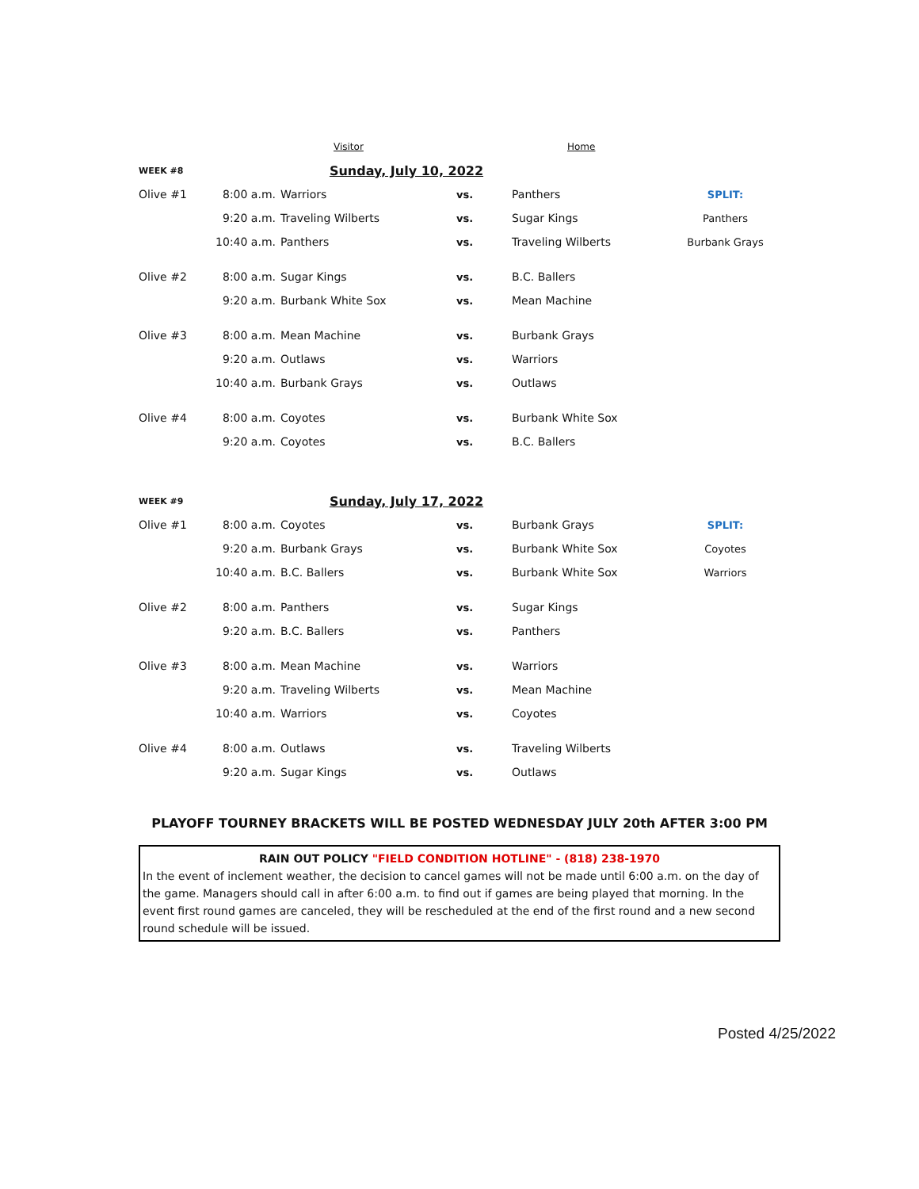| | | Visitor | | Home | |
| WEEK #8 | Sunday, July 10, 2022 | | | | |
| Olive #1 | 8:00 a.m. | Warriors | vs. | Panthers | SPLIT: |
| | 9:20 a.m. | Traveling Wilberts | vs. | Sugar Kings | Panthers |
| | 10:40 a.m. | Panthers | vs. | Traveling Wilberts | Burbank Grays |
| Olive #2 | 8:00 a.m. | Sugar Kings | vs. | B.C. Ballers | |
| | 9:20 a.m. | Burbank White Sox | vs. | Mean Machine | |
| Olive #3 | 8:00 a.m. | Mean Machine | vs. | Burbank Grays | |
| | 9:20 a.m. | Outlaws | vs. | Warriors | |
| | 10:40 a.m. | Burbank Grays | vs. | Outlaws | |
| Olive #4 | 8:00 a.m. | Coyotes | vs. | Burbank White Sox | |
| | 9:20 a.m. | Coyotes | vs. | B.C. Ballers | |
| WEEK #9 | Sunday, July 17, 2022 | | | | |
| Olive #1 | 8:00 a.m. | Coyotes | vs. | Burbank Grays | SPLIT: |
| | 9:20 a.m. | Burbank Grays | vs. | Burbank White Sox | Coyotes |
| | 10:40 a.m. | B.C. Ballers | vs. | Burbank White Sox | Warriors |
| Olive #2 | 8:00 a.m. | Panthers | vs. | Sugar Kings | |
| | 9:20 a.m. | B.C. Ballers | vs. | Panthers | |
| Olive #3 | 8:00 a.m. | Mean Machine | vs. | Warriors | |
| | 9:20 a.m. | Traveling Wilberts | vs. | Mean Machine | |
| | 10:40 a.m. | Warriors | vs. | Coyotes | |
| Olive #4 | 8:00 a.m. | Outlaws | vs. | Traveling Wilberts | |
| | 9:20 a.m. | Sugar Kings | vs. | Outlaws | |
PLAYOFF TOURNEY BRACKETS WILL BE POSTED WEDNESDAY JULY 20th AFTER 3:00 PM
RAIN OUT POLICY "FIELD CONDITION HOTLINE" - (818) 238-1970
In the event of inclement weather, the decision to cancel games will not be made until 6:00 a.m. on the day of the game. Managers should call in after 6:00 a.m. to find out if games are being played that morning. In the event first round games are canceled, they will be rescheduled at the end of the first round and a new second round schedule will be issued.
Posted 4/25/2022